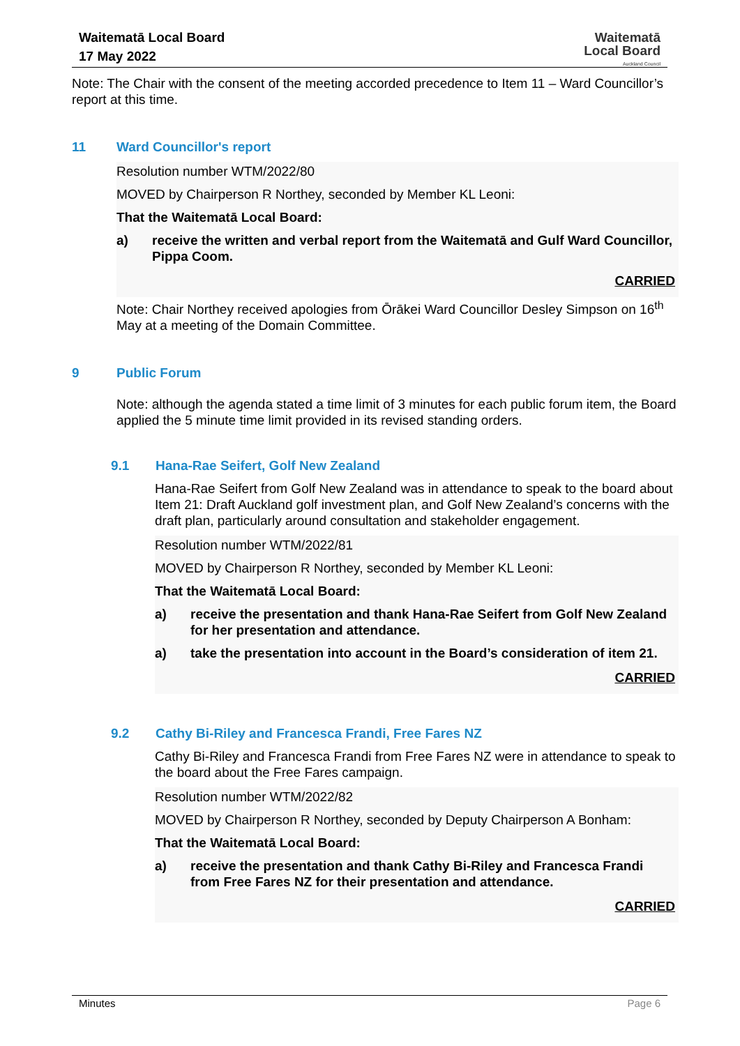Waitematā Local Board
17 May 2022
Waitematā
Local Board
Auckland Council
Note: The Chair with the consent of the meeting accorded precedence to Item 11 – Ward Councillor’s report at this time.
11 Ward Councillor's report
Resolution number WTM/2022/80
MOVED by Chairperson R Northey, seconded by Member KL Leoni:
That the Waitematā Local Board:
a) receive the written and verbal report from the Waitematā and Gulf Ward Councillor, Pippa Coom.
CARRIED
Note: Chair Northey received apologies from Ōrākei Ward Councillor Desley Simpson on 16<sup>th</sup> May at a meeting of the Domain Committee.
9 Public Forum
Note: although the agenda stated a time limit of 3 minutes for each public forum item, the Board applied the 5 minute time limit provided in its revised standing orders.
9.1 Hana-Rae Seifert, Golf New Zealand
Hana-Rae Seifert from Golf New Zealand was in attendance to speak to the board about Item 21: Draft Auckland golf investment plan, and Golf New Zealand’s concerns with the draft plan, particularly around consultation and stakeholder engagement.
Resolution number WTM/2022/81
MOVED by Chairperson R Northey, seconded by Member KL Leoni:
That the Waitematā Local Board:
a) receive the presentation and thank Hana-Rae Seifert from Golf New Zealand for her presentation and attendance.
a) take the presentation into account in the Board’s consideration of item 21.
CARRIED
9.2 Cathy Bi-Riley and Francesca Frandi, Free Fares NZ
Cathy Bi-Riley and Francesca Frandi from Free Fares NZ were in attendance to speak to the board about the Free Fares campaign.
Resolution number WTM/2022/82
MOVED by Chairperson R Northey, seconded by Deputy Chairperson A Bonham:
That the Waitematā Local Board:
a) receive the presentation and thank Cathy Bi-Riley and Francesca Frandi from Free Fares NZ for their presentation and attendance.
CARRIED
Minutes Page 6